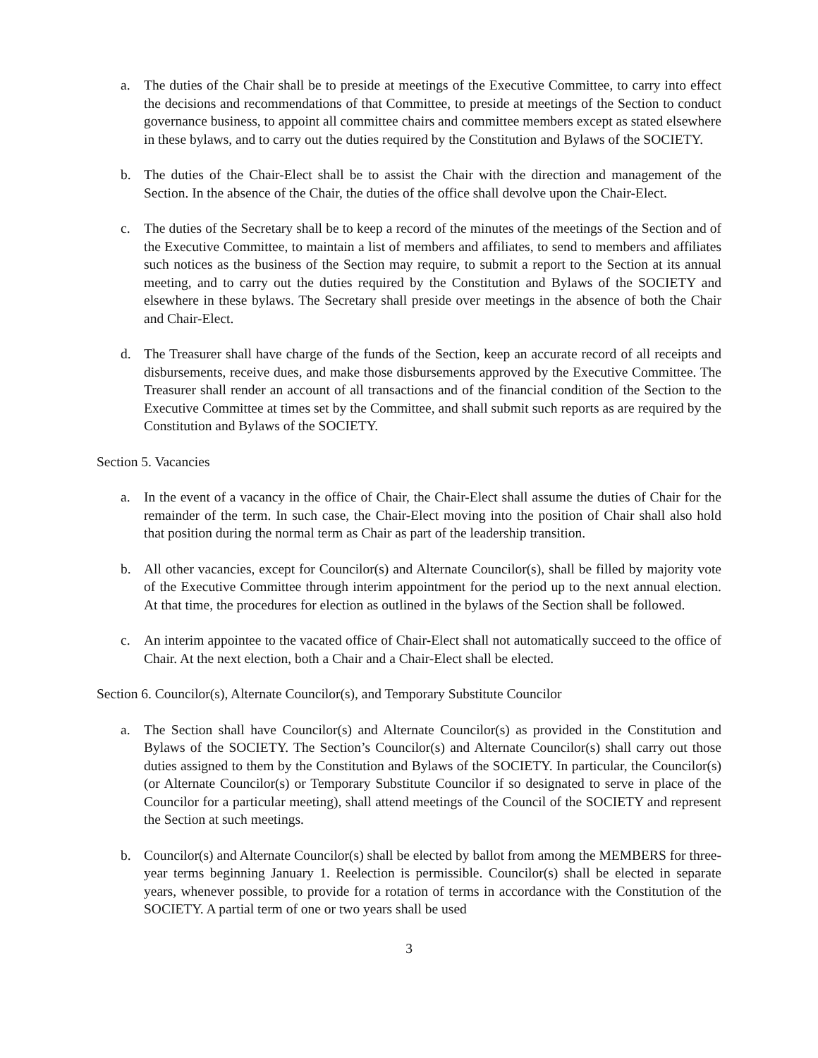a. The duties of the Chair shall be to preside at meetings of the Executive Committee, to carry into effect the decisions and recommendations of that Committee, to preside at meetings of the Section to conduct governance business, to appoint all committee chairs and committee members except as stated elsewhere in these bylaws, and to carry out the duties required by the Constitution and Bylaws of the SOCIETY.
b. The duties of the Chair-Elect shall be to assist the Chair with the direction and management of the Section. In the absence of the Chair, the duties of the office shall devolve upon the Chair-Elect.
c. The duties of the Secretary shall be to keep a record of the minutes of the meetings of the Section and of the Executive Committee, to maintain a list of members and affiliates, to send to members and affiliates such notices as the business of the Section may require, to submit a report to the Section at its annual meeting, and to carry out the duties required by the Constitution and Bylaws of the SOCIETY and elsewhere in these bylaws. The Secretary shall preside over meetings in the absence of both the Chair and Chair-Elect.
d. The Treasurer shall have charge of the funds of the Section, keep an accurate record of all receipts and disbursements, receive dues, and make those disbursements approved by the Executive Committee. The Treasurer shall render an account of all transactions and of the financial condition of the Section to the Executive Committee at times set by the Committee, and shall submit such reports as are required by the Constitution and Bylaws of the SOCIETY.
Section 5. Vacancies
a. In the event of a vacancy in the office of Chair, the Chair-Elect shall assume the duties of Chair for the remainder of the term. In such case, the Chair-Elect moving into the position of Chair shall also hold that position during the normal term as Chair as part of the leadership transition.
b. All other vacancies, except for Councilor(s) and Alternate Councilor(s), shall be filled by majority vote of the Executive Committee through interim appointment for the period up to the next annual election. At that time, the procedures for election as outlined in the bylaws of the Section shall be followed.
c. An interim appointee to the vacated office of Chair-Elect shall not automatically succeed to the office of Chair. At the next election, both a Chair and a Chair-Elect shall be elected.
Section 6. Councilor(s), Alternate Councilor(s), and Temporary Substitute Councilor
a. The Section shall have Councilor(s) and Alternate Councilor(s) as provided in the Constitution and Bylaws of the SOCIETY. The Section’s Councilor(s) and Alternate Councilor(s) shall carry out those duties assigned to them by the Constitution and Bylaws of the SOCIETY. In particular, the Councilor(s) (or Alternate Councilor(s) or Temporary Substitute Councilor if so designated to serve in place of the Councilor for a particular meeting), shall attend meetings of the Council of the SOCIETY and represent the Section at such meetings.
b. Councilor(s) and Alternate Councilor(s) shall be elected by ballot from among the MEMBERS for three-year terms beginning January 1. Reelection is permissible. Councilor(s) shall be elected in separate years, whenever possible, to provide for a rotation of terms in accordance with the Constitution of the SOCIETY. A partial term of one or two years shall be used
3